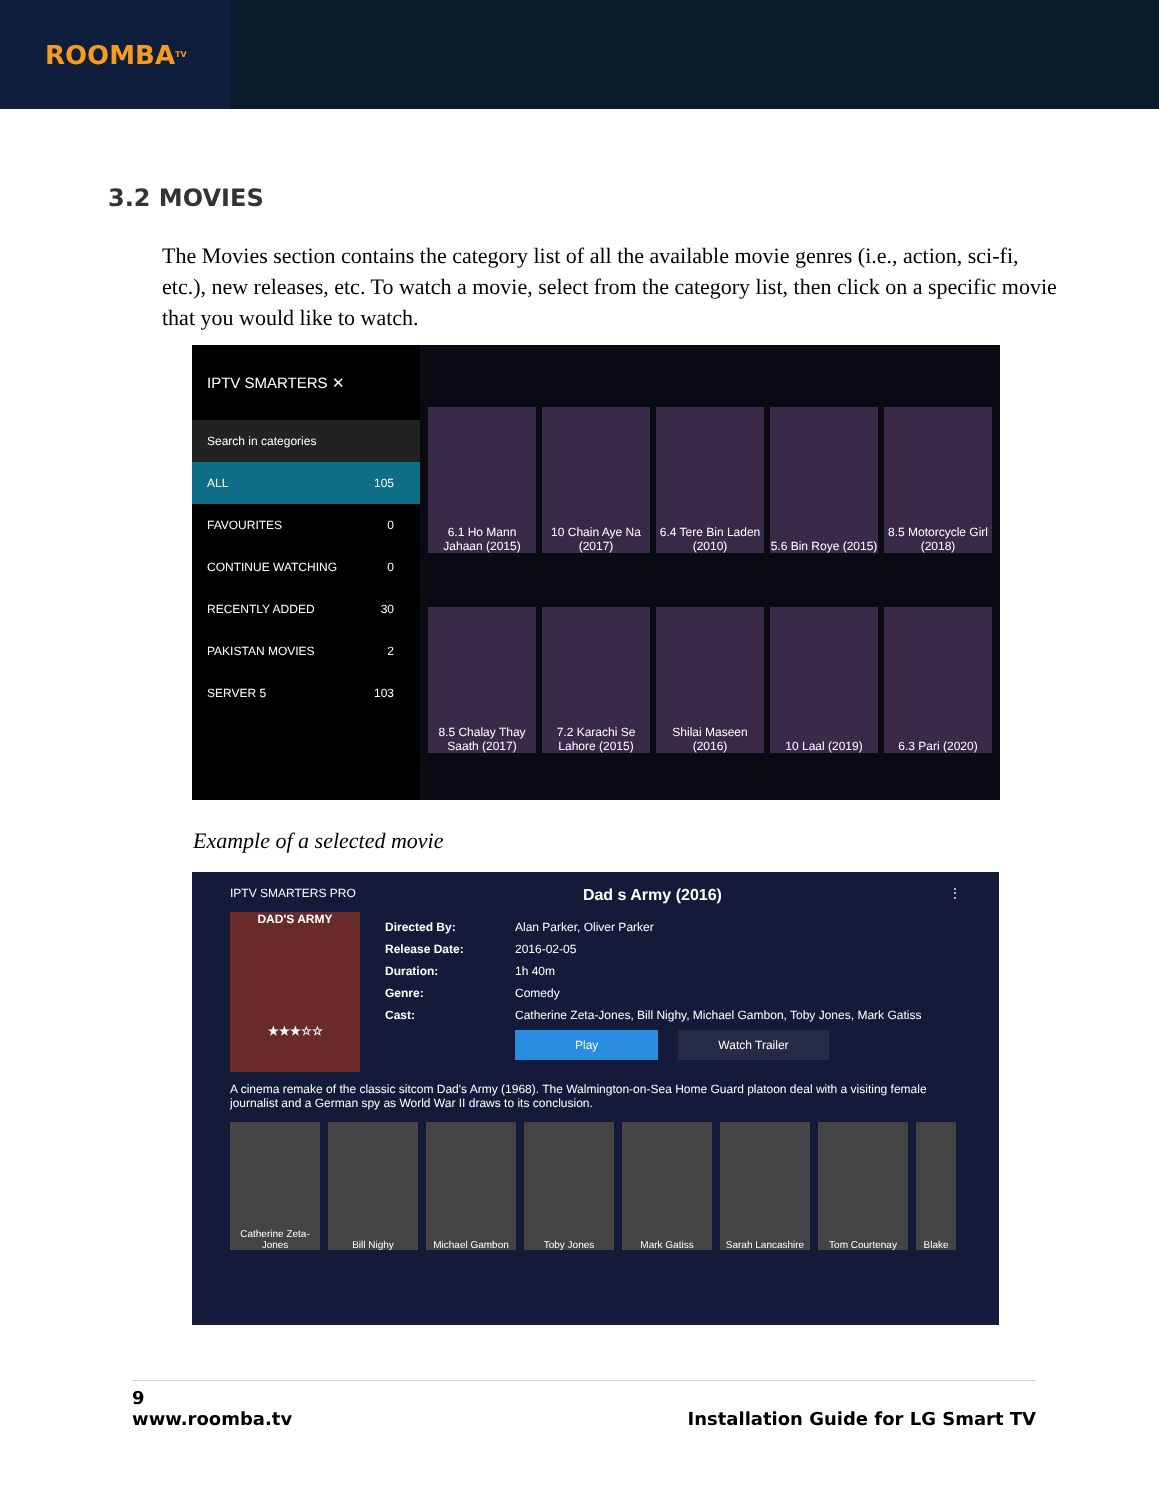ROOMBA<sup>TV</sup>
3.2 MOVIES
The Movies section contains the category list of all the available movie genres (i.e., action, sci-fi, etc.), new releases, etc. To watch a movie, select from the category list, then click on a specific movie that you would like to watch.
IPTV SMARTERS ✕
Search in categories
ALL 105
FAVOURITES 0
CONTINUE WATCHING 0
RECENTLY ADDED 30
PAKISTAN MOVIES 2
SERVER 5 103
6.1 Ho Mann Jahaan (2015)
10 Chain Aye Na (2017)
6.4 Tere Bin Laden (2010)
5.6 Bin Roye (2015)
8.5 Motorcycle Girl (2018)
8.5 Chalay Thay Saath (2017)
7.2 Karachi Se Lahore (2015)
Shilai Maseen (2016)
10 Laal (2019)
6.3 Pari (2020)
Example of a selected movie
IPTV SMARTERS PRO Dad s Army (2016) ⋮
DAD'S ARMY
★★★☆☆
Directed By: Alan Parker, Oliver Parker
Release Date: 2016-02-05
Duration: 1h 40m
Genre: Comedy
Cast: Catherine Zeta-Jones, Bill Nighy, Michael Gambon, Toby Jones, Mark Gatiss
Play Watch Trailer
A cinema remake of the classic sitcom Dad's Army (1968). The Walmington-on-Sea Home Guard platoon deal with a visiting female journalist and a German spy as World War II draws to its conclusion.
Catherine Zeta-Jones
Bill Nighy Michael Gambon Toby Jones Mark Gatiss Sarah Lancashire
Tom Courtenay Blake
9
www.roomba.tv Installation Guide for LG Smart TV